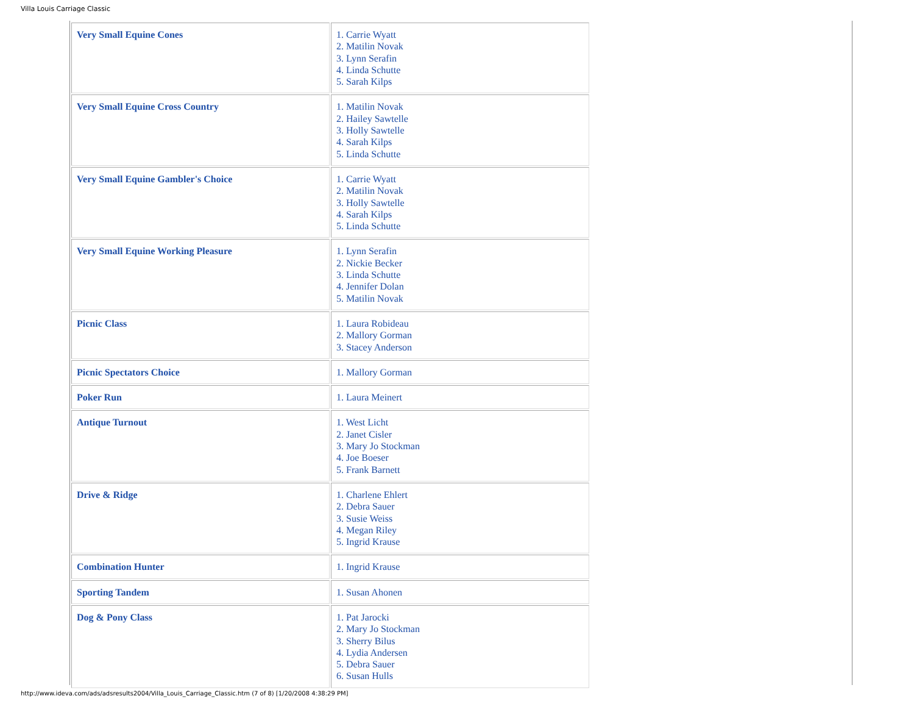Villa Louis Carriage Classic
| Very Small Equine Cones | 1. Carrie Wyatt 2. Matilin Novak 3. Lynn Serafin 4. Linda Schutte 5. Sarah Kilps |
| Very Small Equine Cross Country | 1. Matilin Novak 2. Hailey Sawtelle 3. Holly Sawtelle 4. Sarah Kilps 5. Linda Schutte |
| Very Small Equine Gambler's Choice | 1. Carrie Wyatt 2. Matilin Novak 3. Holly Sawtelle 4. Sarah Kilps 5. Linda Schutte |
| Very Small Equine Working Pleasure | 1. Lynn Serafin 2. Nickie Becker 3. Linda Schutte 4. Jennifer Dolan 5. Matilin Novak |
| Picnic Class | 1. Laura Robideau 2. Mallory Gorman 3. Stacey Anderson |
| Picnic Spectators Choice | 1. Mallory Gorman |
| Poker Run | 1. Laura Meinert |
| Antique Turnout | 1. West Licht 2. Janet Cisler 3. Mary Jo Stockman 4. Joe Boeser 5. Frank Barnett |
| Drive & Ridge | 1. Charlene Ehlert 2. Debra Sauer 3. Susie Weiss 4. Megan Riley 5. Ingrid Krause |
| Combination Hunter | 1. Ingrid Krause |
| Sporting Tandem | 1. Susan Ahonen |
| Dog & Pony Class | 1. Pat Jarocki 2. Mary Jo Stockman 3. Sherry Bilus 4. Lydia Andersen 5. Debra Sauer 6. Susan Hulls |
http://www.ideva.com/ads/adsresults2004/Villa_Louis_Carriage_Classic.htm (7 of 8) [1/20/2008 4:38:29 PM]